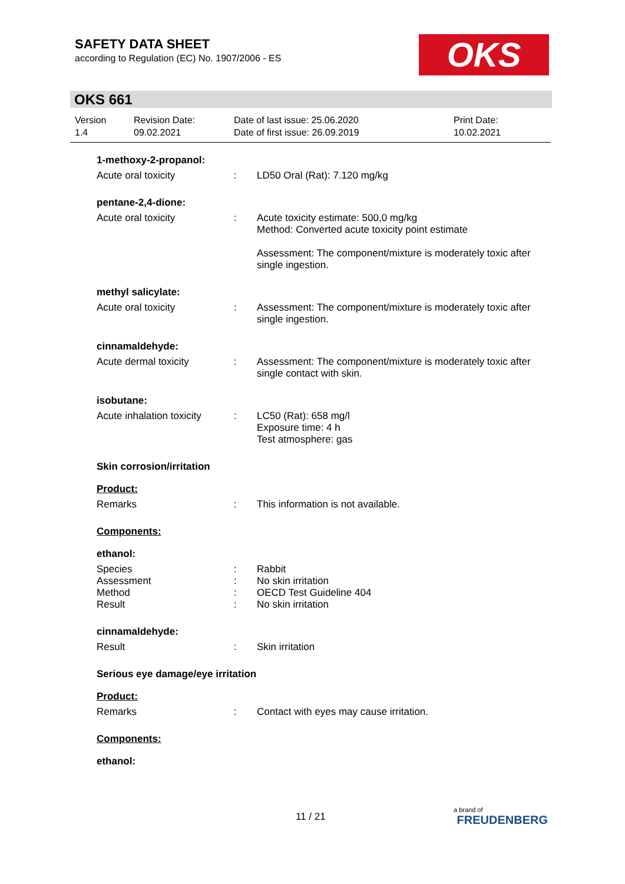SAFETY DATA SHEET
according to Regulation (EC) No. 1907/2006 - ES
OKS
OKS 661
Version
1.4
Revision Date:
09.02.2021
Date of last issue: 25.06.2020
Date of first issue: 26.09.2019
Print Date:
10.02.2021
1-methoxy-2-propanol:
Acute oral toxicity : LD50 Oral (Rat): 7.120 mg/kg
pentane-2,4-dione:
Acute oral toxicity : Acute toxicity estimate: 500,0 mg/kg
Method: Converted acute toxicity point estimate
Assessment: The component/mixture is moderately toxic after single ingestion.
methyl salicylate:
Acute oral toxicity : Assessment: The component/mixture is moderately toxic after single ingestion.
cinnamaldehyde:
Acute dermal toxicity : Assessment: The component/mixture is moderately toxic after single contact with skin.
isobutane:
Acute inhalation toxicity
: LC50 (Rat): 658 mg/l
Exposure time: 4 h
Test atmosphere: gas
Skin corrosion/irritation
Product:
Remarks : This information is not available.
Components:
ethanol:
Species : Rabbit
Assessment : No skin irritation
Method : OECD Test Guideline 404
Result : No skin irritation
cinnamaldehyde:
Result : Skin irritation
Serious eye damage/eye irritation
Product:
Remarks : Contact with eyes may cause irritation.
Components:
ethanol:
11 / 21
a brand of
FREUDENBERG